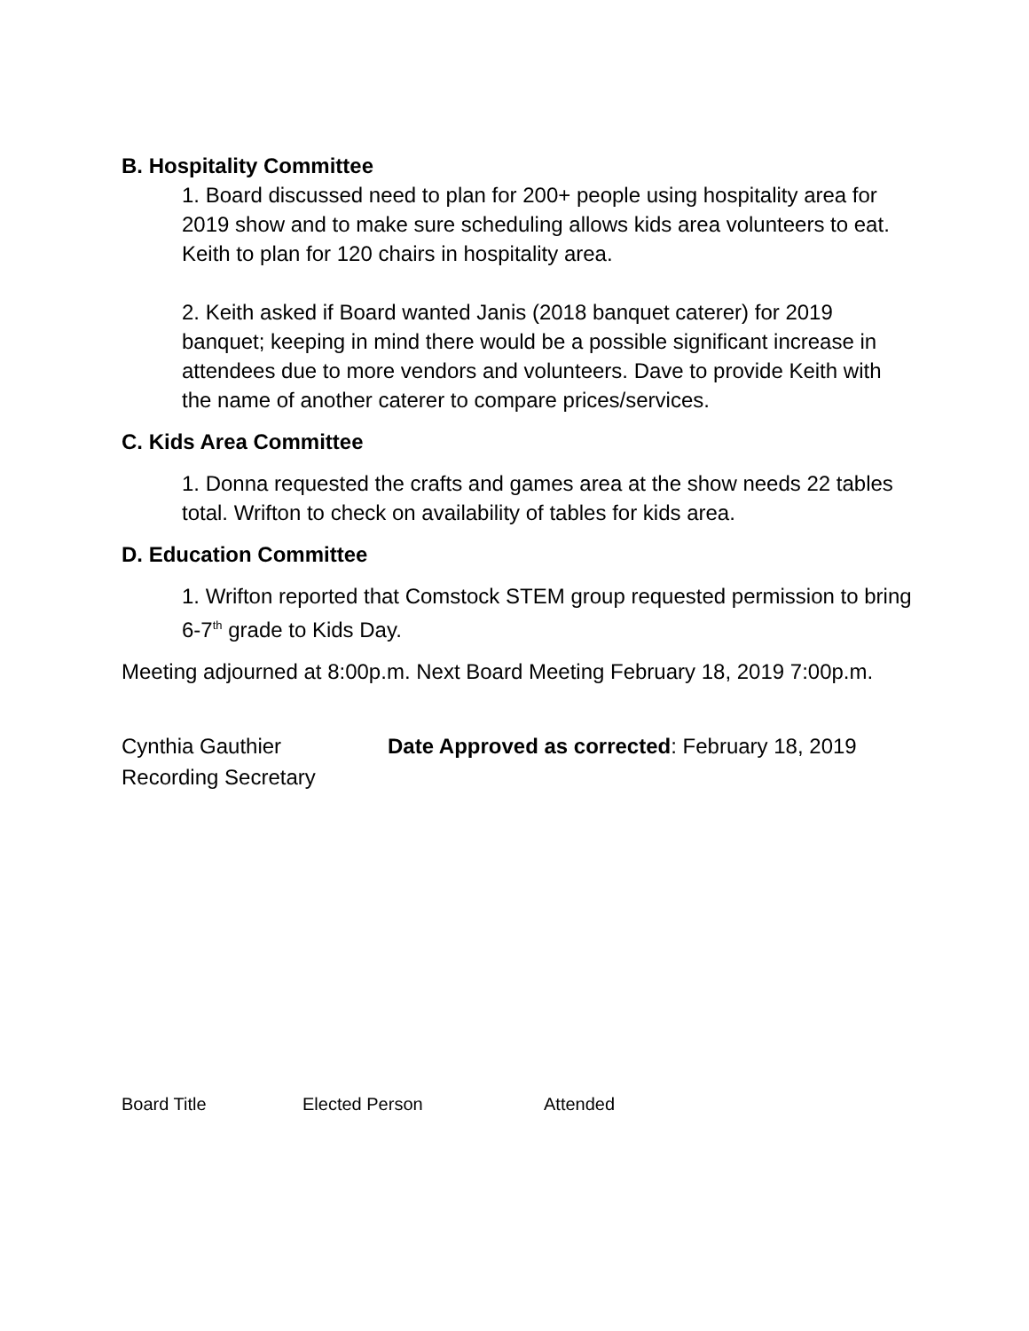B. Hospitality Committee
1. Board discussed need to plan for 200+ people using hospitality area for 2019 show and to make sure scheduling allows kids area volunteers to eat. Keith to plan for 120 chairs in hospitality area.
2. Keith asked if Board wanted Janis (2018 banquet caterer) for 2019 banquet; keeping in mind there would be a possible significant increase in attendees due to more vendors and volunteers. Dave to provide Keith with the name of another caterer to compare prices/services.
C. Kids Area Committee
1. Donna requested the crafts and games area at the show needs 22 tables total. Wrifton to check on availability of tables for kids area.
D. Education Committee
1. Wrifton reported that Comstock STEM group requested permission to bring 6-7<sup>th</sup> grade to Kids Day.
Meeting adjourned at 8:00p.m. Next Board Meeting February 18, 2019 7:00p.m.
| Cynthia Gauthier | Date Approved as corrected : February 18, 2019 |
| Recording Secretary | |
| Board Title | Elected Person | Attended |